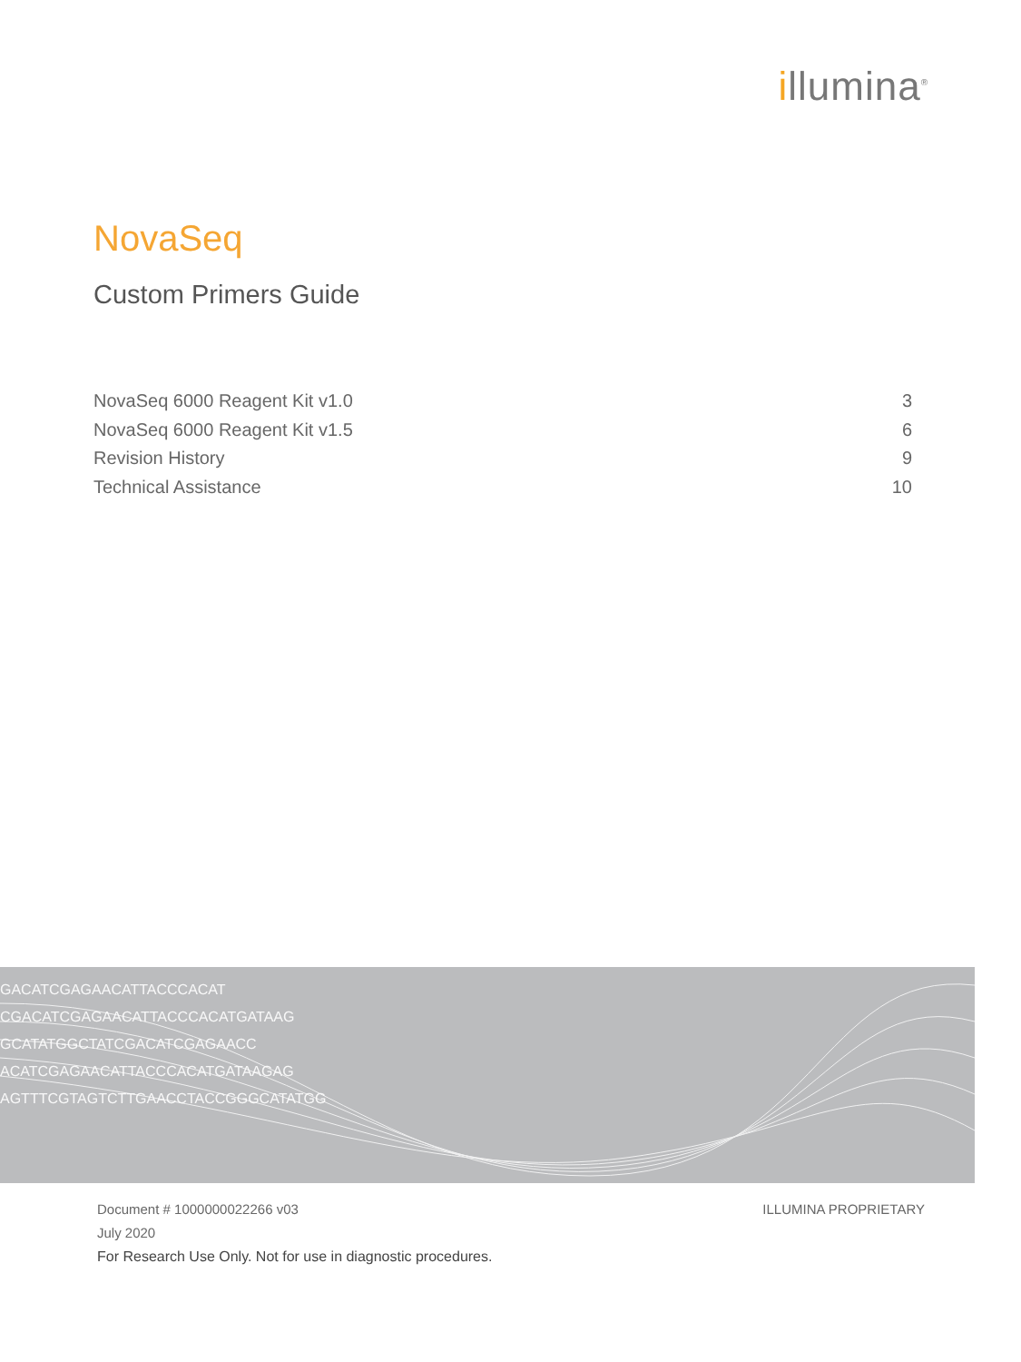illumina<sup>®</sup>
NovaSeq
Custom Primers Guide
NovaSeq 6000 Reagent Kit v1.0 3
NovaSeq 6000 Reagent Kit v1.5 6
Revision History 9
Technical Assistance 10
GACATCGAGAACATTACCCACAT
CGACATCGAGAACATTACCCACATGATAAG
GCATATGGCTATCGACATCGAGAACC
ACATCGAGAACATTACCCACATGATAAGAG
AGTTTCGTAGTCTTGAACCTACCGGGCATATGG
Document # 1000000022266 v03 ILLUMINA PROPRIETARY
July 2020
For Research Use Only. Not for use in diagnostic procedures.